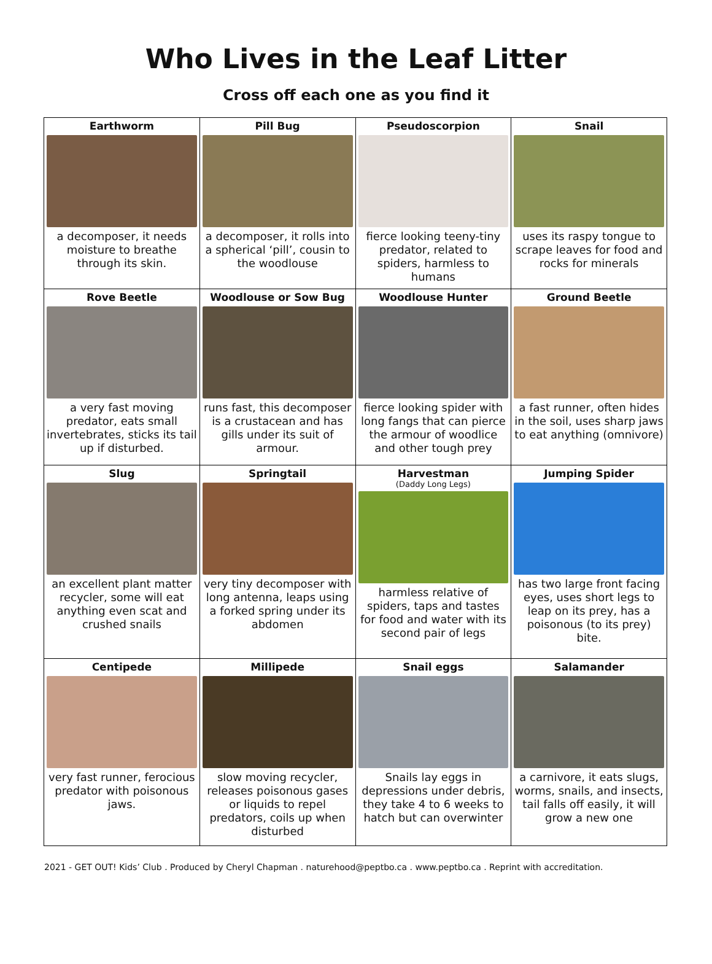Who Lives in the Leaf Litter
Cross off each one as you find it
| Earthworm a decomposer, it needs moisture to breathe through its skin. | Pill Bug a decomposer, it rolls into a spherical ‘pill’, cousin to the woodlouse | Pseudoscorpion fierce looking teeny-tiny predator, related to spiders, harmless to humans | Snail uses its raspy tongue to scrape leaves for food and rocks for minerals |
| Rove Beetle a very fast moving predator, eats small invertebrates, sticks its tail up if disturbed. | Woodlouse or Sow Bug runs fast, this decomposer is a crustacean and has gills under its suit of armour. | Woodlouse Hunter fierce looking spider with long fangs that can pierce the armour of woodlice and other tough prey | Ground Beetle a fast runner, often hides in the soil, uses sharp jaws to eat anything (omnivore) |
| Slug an excellent plant matter recycler, some will eat anything even scat and crushed snails | Springtail very tiny decomposer with long antenna, leaps using a forked spring under its abdomen | Harvestman (Daddy Long Legs) harmless relative of spiders, taps and tastes for food and water with its second pair of legs | Jumping Spider has two large front facing eyes, uses short legs to leap on its prey, has a poisonous (to its prey) bite. |
| Centipede very fast runner, ferocious predator with poisonous jaws. | Millipede slow moving recycler, releases poisonous gases or liquids to repel predators, coils up when disturbed | Snail eggs Snails lay eggs in depressions under debris, they take 4 to 6 weeks to hatch but can overwinter | Salamander a carnivore, it eats slugs, worms, snails, and insects, tail falls off easily, it will grow a new one |
2021 - GET OUT! Kids’ Club . Produced by Cheryl Chapman . naturehood@peptbo.ca . www.peptbo.ca . Reprint with accreditation.